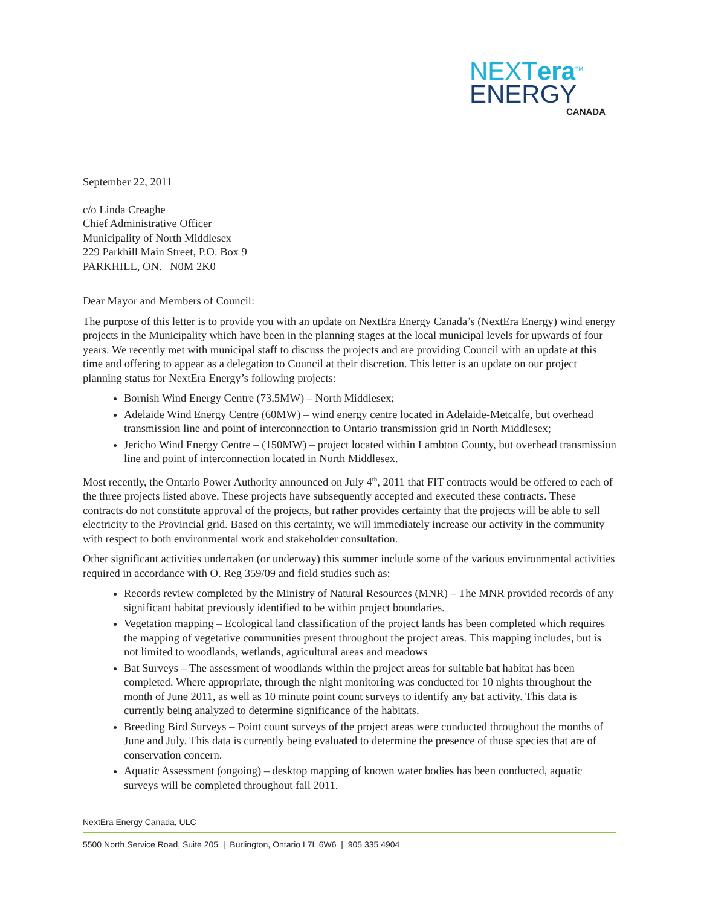NEXTera<sup>TM</sup>
ENERGY
CANADA
September 22, 2011
c/o Linda Creaghe
Chief Administrative Officer
Municipality of North Middlesex
229 Parkhill Main Street, P.O. Box 9
PARKHILL, ON. N0M 2K0
Dear Mayor and Members of Council:
The purpose of this letter is to provide you with an update on NextEra Energy Canada’s (NextEra Energy) wind energy projects in the Municipality which have been in the planning stages at the local municipal levels for upwards of four years. We recently met with municipal staff to discuss the projects and are providing Council with an update at this time and offering to appear as a delegation to Council at their discretion. This letter is an update on our project planning status for NextEra Energy’s following projects:
Bornish Wind Energy Centre (73.5MW) – North Middlesex;
Adelaide Wind Energy Centre (60MW) – wind energy centre located in Adelaide-Metcalfe, but overhead transmission line and point of interconnection to Ontario transmission grid in North Middlesex;
Jericho Wind Energy Centre – (150MW) – project located within Lambton County, but overhead transmission line and point of interconnection located in North Middlesex.
Most recently, the Ontario Power Authority announced on July 4<sup>th</sup>, 2011 that FIT contracts would be offered to each of the three projects listed above. These projects have subsequently accepted and executed these contracts. These contracts do not constitute approval of the projects, but rather provides certainty that the projects will be able to sell electricity to the Provincial grid. Based on this certainty, we will immediately increase our activity in the community with respect to both environmental work and stakeholder consultation.
Other significant activities undertaken (or underway) this summer include some of the various environmental activities required in accordance with O. Reg 359/09 and field studies such as:
Records review completed by the Ministry of Natural Resources (MNR) – The MNR provided records of any significant habitat previously identified to be within project boundaries.
Vegetation mapping – Ecological land classification of the project lands has been completed which requires the mapping of vegetative communities present throughout the project areas. This mapping includes, but is not limited to woodlands, wetlands, agricultural areas and meadows
Bat Surveys – The assessment of woodlands within the project areas for suitable bat habitat has been completed. Where appropriate, through the night monitoring was conducted for 10 nights throughout the month of June 2011, as well as 10 minute point count surveys to identify any bat activity. This data is currently being analyzed to determine significance of the habitats.
Breeding Bird Surveys – Point count surveys of the project areas were conducted throughout the months of June and July. This data is currently being evaluated to determine the presence of those species that are of conservation concern.
Aquatic Assessment (ongoing) – desktop mapping of known water bodies has been conducted, aquatic surveys will be completed throughout fall 2011.
NextEra Energy Canada, ULC
5500 North Service Road, Suite 205 | Burlington, Ontario L7L 6W6 | 905 335 4904